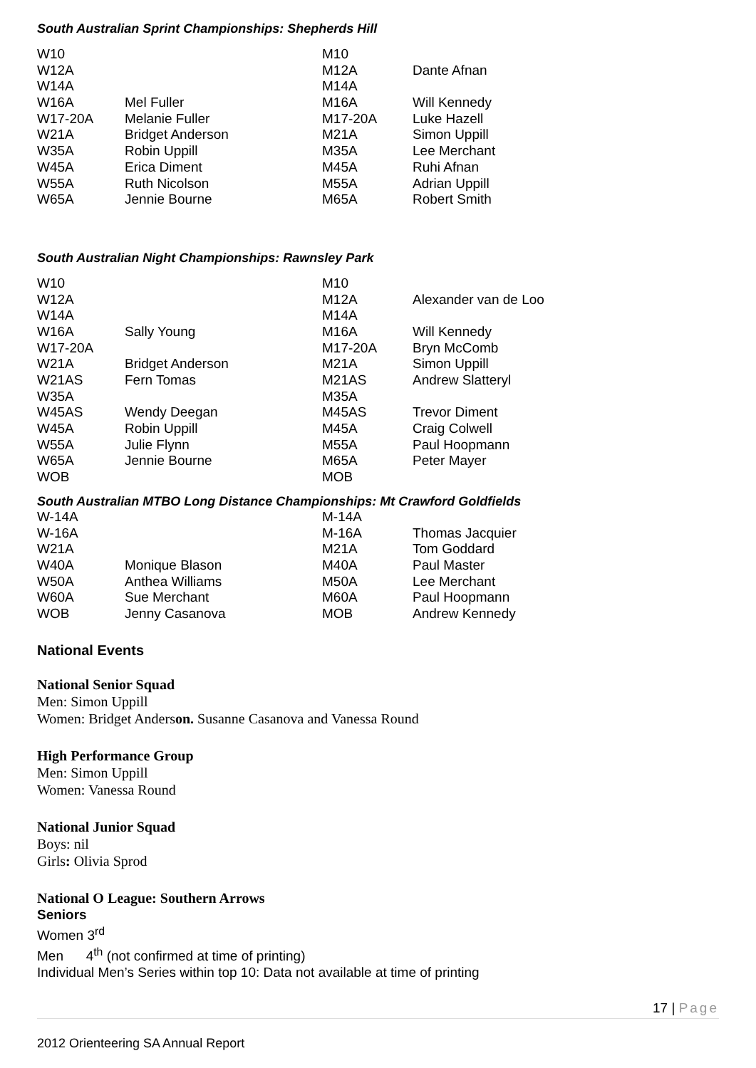South Australian Sprint Championships: Shepherds Hill
| W10 | | M10 | |
| W12A | | M12A | Dante Afnan |
| W14A | | M14A | |
| W16A | Mel Fuller | M16A | Will Kennedy |
| W17-20A | Melanie Fuller | M17-20A | Luke Hazell |
| W21A | Bridget Anderson | M21A | Simon Uppill |
| W35A | Robin Uppill | M35A | Lee Merchant |
| W45A | Erica Diment | M45A | Ruhi Afnan |
| W55A | Ruth Nicolson | M55A | Adrian Uppill |
| W65A | Jennie Bourne | M65A | Robert Smith |
South Australian Night Championships: Rawnsley Park
| W10 | | M10 | |
| W12A | | M12A | Alexander van de Loo |
| W14A | | M14A | |
| W16A | Sally Young | M16A | Will Kennedy |
| W17-20A | | M17-20A | Bryn McComb |
| W21A | Bridget Anderson | M21A | Simon Uppill |
| W21AS | Fern Tomas | M21AS | Andrew Slatteryl |
| W35A | | M35A | |
| W45AS | Wendy Deegan | M45AS | Trevor Diment |
| W45A | Robin Uppill | M45A | Craig Colwell |
| W55A | Julie Flynn | M55A | Paul Hoopmann |
| W65A | Jennie Bourne | M65A | Peter Mayer |
| WOB | | MOB | |
South Australian MTBO Long Distance Championships: Mt Crawford Goldfields
| W-14A | | M-14A | |
| W-16A | | M-16A | Thomas Jacquier |
| W21A | | M21A | Tom Goddard |
| W40A | Monique Blason | M40A | Paul Master |
| W50A | Anthea Williams | M50A | Lee Merchant |
| W60A | Sue Merchant | M60A | Paul Hoopmann |
| WOB | Jenny Casanova | MOB | Andrew Kennedy |
National Events
National Senior Squad
Men: Simon Uppill
Women: Bridget Anderson. Susanne Casanova and Vanessa Round
High Performance Group
Men: Simon Uppill
Women: Vanessa Round
National Junior Squad
Boys: nil
Girls: Olivia Sprod
National O League: Southern Arrows
Seniors
Women 3<sup>rd</sup>
Men 4<sup>th</sup> (not confirmed at time of printing)
Individual Men’s Series within top 10: Data not available at time of printing
17 | Page
2012 Orienteering SA Annual Report